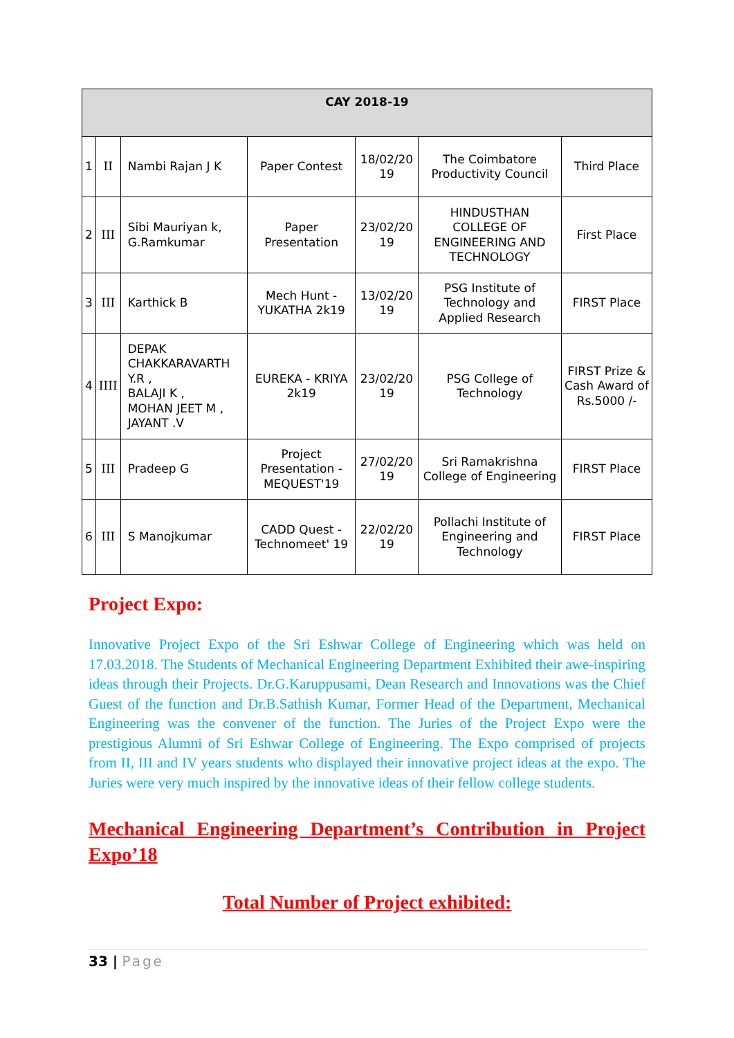| CAY 2018-19 | | | | | | |
| --- | --- | --- | --- | --- | --- | --- |
| 1 | II | Nambi Rajan J K | Paper Contest | 18/02/20 19 | The Coimbatore Productivity Council | Third Place |
| 2 | III | Sibi Mauriyan k, G.Ramkumar | Paper Presentation | 23/02/20 19 | HINDUSTHAN COLLEGE OF ENGINEERING AND TECHNOLOGY | First Place |
| 3 | III | Karthick B | Mech Hunt - YUKATHA 2k19 | 13/02/20 19 | PSG Institute of Technology and Applied Research | FIRST Place |
| 4 | IIII | DEPAK CHAKKARAVARTH Y.R , BALAJI K , MOHAN JEET M , JAYANT .V | EUREKA - KRIYA 2k19 | 23/02/20 19 | PSG College of Technology | FIRST Prize & Cash Award of Rs.5000 /- |
| 5 | III | Pradeep G | Project Presentation - MEQUEST'19 | 27/02/20 19 | Sri Ramakrishna College of Engineering | FIRST Place |
| 6 | III | S Manojkumar | CADD Quest - Technomeet' 19 | 22/02/20 19 | Pollachi Institute of Engineering and Technology | FIRST Place |
Project Expo:
Innovative Project Expo of the Sri Eshwar College of Engineering which was held on 17.03.2018. The Students of Mechanical Engineering Department Exhibited their awe-inspiring ideas through their Projects. Dr.G.Karuppusami, Dean Research and Innovations was the Chief Guest of the function and Dr.B.Sathish Kumar, Former Head of the Department, Mechanical Engineering was the convener of the function. The Juries of the Project Expo were the prestigious Alumni of Sri Eshwar College of Engineering. The Expo comprised of projects from II, III and IV years students who displayed their innovative project ideas at the expo. The Juries were very much inspired by the innovative ideas of their fellow college students.
Mechanical Engineering Department’s Contribution in Project Expo’18
Total Number of Project exhibited:
33 | Page